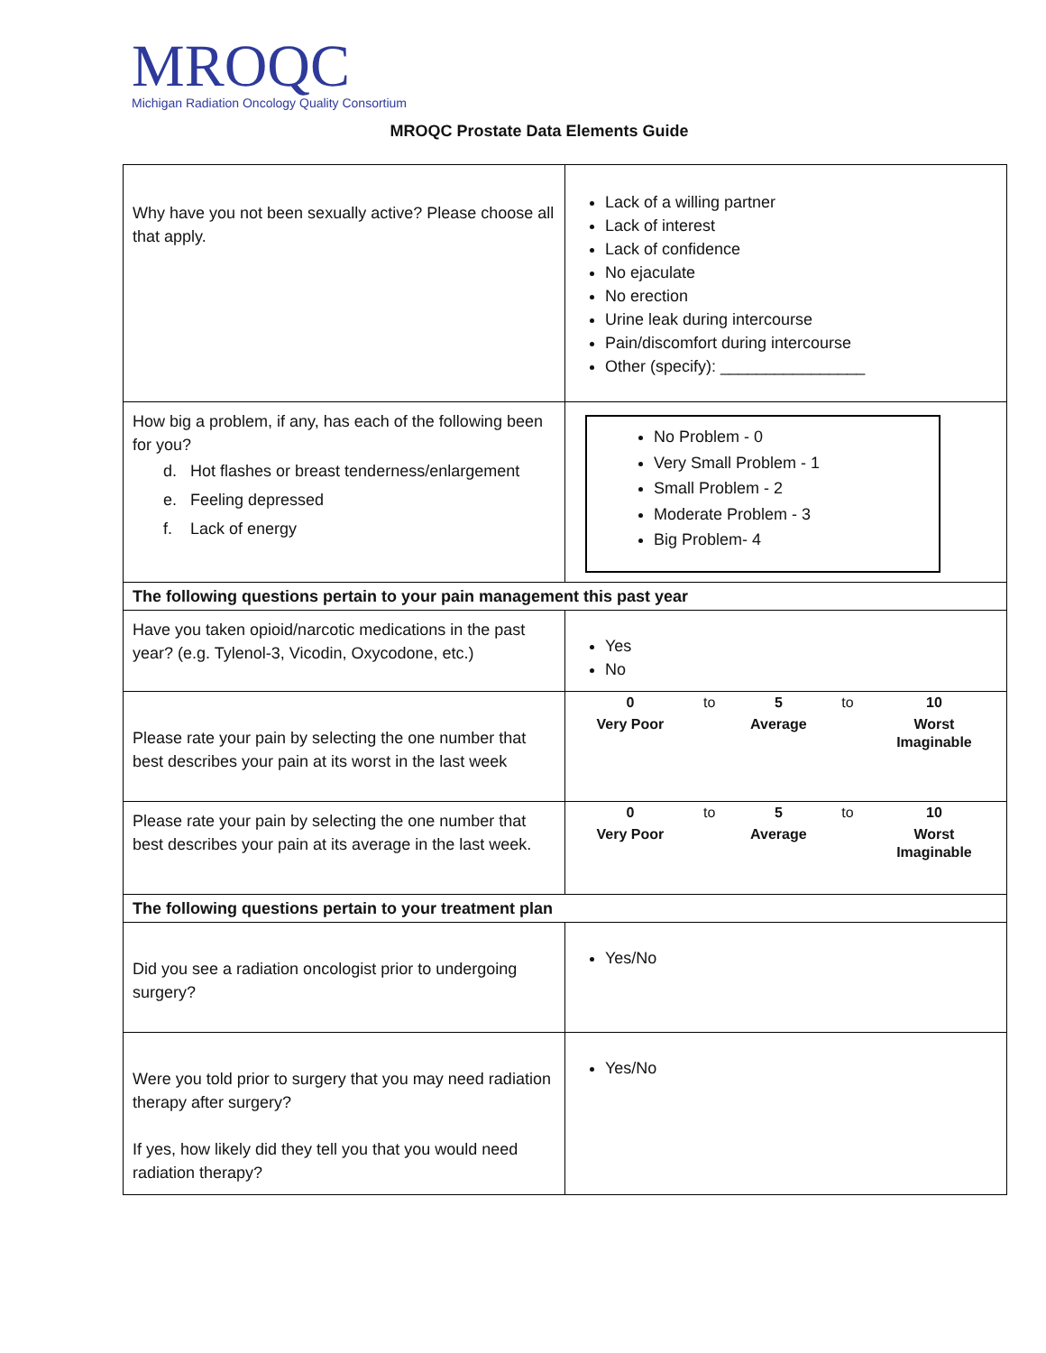MROQC
Michigan Radiation Oncology Quality Consortium
MROQC Prostate Data Elements Guide
| Why have you not been sexually active? Please choose all that apply. | Lack of a willing partner Lack of interest Lack of confidence No ejaculate No erection Urine leak during intercourse Pain/discomfort during intercourse Other (specify): ________________ |
| How big a problem, if any, has each of the following been for you? d. Hot flashes or breast tenderness/enlargement e. Feeling depressed f. Lack of energy | No Problem - 0 Very Small Problem - 1 Small Problem - 2 Moderate Problem - 3 Big Problem- 4 |
| The following questions pertain to your pain management this past year | |
| Have you taken opioid/narcotic medications in the past year? (e.g. Tylenol-3, Vicodin, Oxycodone, etc.) | Yes No |
| Please rate your pain by selecting the one number that best describes your pain at its worst in the last week | / 0 / to / 5 / to / 10 / / Very Poor / / Average / / Worst Imaginable / |
| Please rate your pain by selecting the one number that best describes your pain at its average in the last week. | / 0 / to / 5 / to / 10 / / Very Poor / / Average / / Worst Imaginable / |
| The following questions pertain to your treatment plan | |
| Did you see a radiation oncologist prior to undergoing surgery? | Yes/No |
| Were you told prior to surgery that you may need radiation therapy after surgery? If yes, how likely did they tell you that you would need radiation therapy? | Yes/No |